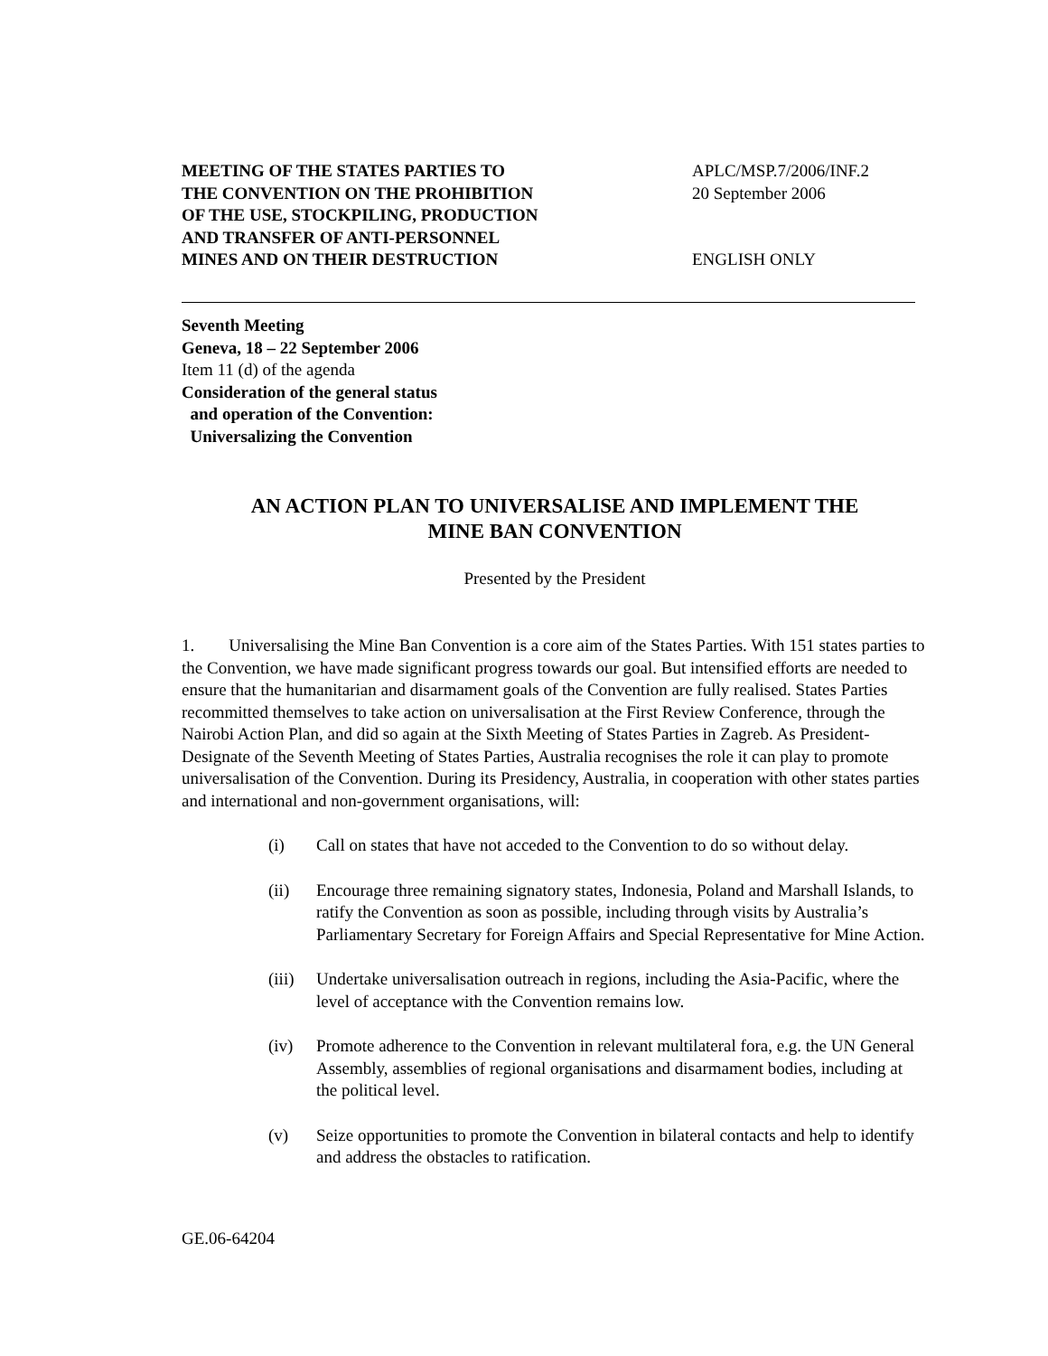MEETING OF THE STATES PARTIES TO
THE CONVENTION ON THE PROHIBITION
OF THE USE, STOCKPILING, PRODUCTION
AND TRANSFER OF ANTI-PERSONNEL
MINES AND ON THEIR DESTRUCTION
APLC/MSP.7/2006/INF.2
20 September 2006
ENGLISH ONLY
Seventh Meeting
Geneva, 18 – 22 September 2006
Item 11 (d) of the agenda
Consideration of the general status
and operation of the Convention:
Universalizing the Convention
AN ACTION PLAN TO UNIVERSALISE AND IMPLEMENT THE
MINE BAN CONVENTION
Presented by the President
1. Universalising the Mine Ban Convention is a core aim of the States Parties. With 151 states parties to the Convention, we have made significant progress towards our goal. But intensified efforts are needed to ensure that the humanitarian and disarmament goals of the Convention are fully realised. States Parties recommitted themselves to take action on universalisation at the First Review Conference, through the Nairobi Action Plan, and did so again at the Sixth Meeting of States Parties in Zagreb. As President-Designate of the Seventh Meeting of States Parties, Australia recognises the role it can play to promote universalisation of the Convention. During its Presidency, Australia, in cooperation with other states parties and international and non-government organisations, will:
(i) Call on states that have not acceded to the Convention to do so without delay.
(ii) Encourage three remaining signatory states, Indonesia, Poland and Marshall Islands, to ratify the Convention as soon as possible, including through visits by Australia’s Parliamentary Secretary for Foreign Affairs and Special Representative for Mine Action.
(iii) Undertake universalisation outreach in regions, including the Asia-Pacific, where the level of acceptance with the Convention remains low.
(iv) Promote adherence to the Convention in relevant multilateral fora, e.g. the UN General Assembly, assemblies of regional organisations and disarmament bodies, including at the political level.
(v) Seize opportunities to promote the Convention in bilateral contacts and help to identify and address the obstacles to ratification.
GE.06-64204